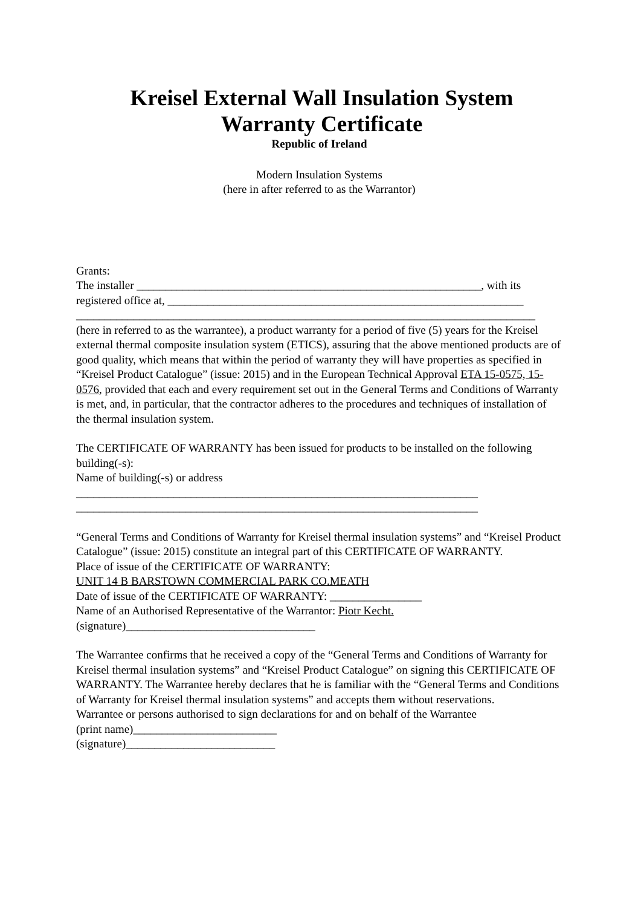Kreisel External Wall Insulation System
Warranty Certificate
Republic of Ireland
Modern Insulation Systems
(here in after referred to as the Warrantor)
Grants:
The installer ____________________________________________________________, with its registered office at, ______________________________________________________________
________________________________________________________________________________
(here in referred to as the warrantee), a product warranty for a period of five (5) years for the Kreisel external thermal composite insulation system (ETICS), assuring that the above mentioned products are of good quality, which means that within the period of warranty they will have properties as specified in “Kreisel Product Catalogue” (issue: 2015) and in the European Technical Approval ETA 15-0575, 15-0576, provided that each and every requirement set out in the General Terms and Conditions of Warranty is met, and, in particular, that the contractor adheres to the procedures and techniques of installation of the thermal insulation system.
The CERTIFICATE OF WARRANTY has been issued for products to be installed on the following building(-s):
Name of building(-s) or address
______________________________________________________________________
______________________________________________________________________
“General Terms and Conditions of Warranty for Kreisel thermal insulation systems” and “Kreisel Product Catalogue” (issue: 2015) constitute an integral part of this CERTIFICATE OF WARRANTY.
Place of issue of the CERTIFICATE OF WARRANTY:
UNIT 14 B BARSTOWN COMMERCIAL PARK CO.MEATH
Date of issue of the CERTIFICATE OF WARRANTY: ________________
Name of an Authorised Representative of the Warrantor: Piotr Kecht.
(signature)_________________________________
The Warrantee confirms that he received a copy of the “General Terms and Conditions of Warranty for Kreisel thermal insulation systems” and “Kreisel Product Catalogue” on signing this CERTIFICATE OF WARRANTY. The Warrantee hereby declares that he is familiar with the “General Terms and Conditions of Warranty for Kreisel thermal insulation systems” and accepts them without reservations.
Warrantee or persons authorised to sign declarations for and on behalf of the Warrantee
(print name)_________________________
(signature)__________________________